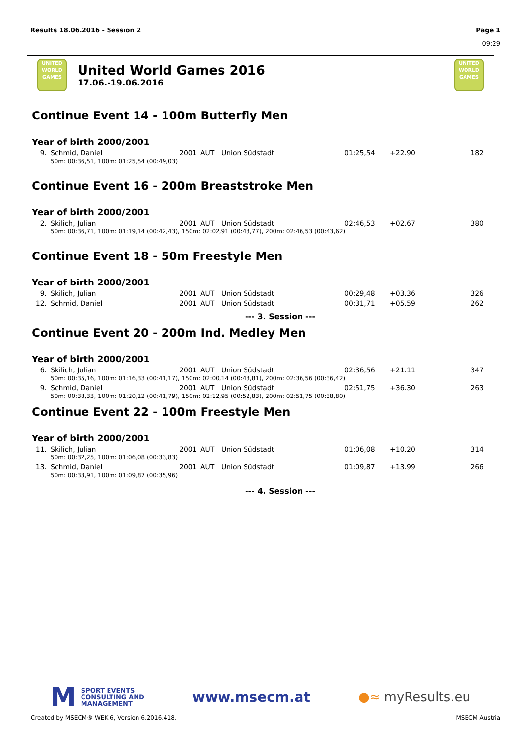Results 18.06.2016 - Session 2 Page 1
09:29
UNITED WORLD GAMES
United World Games 2016
17.06.-19.06.2016
UNITED WORLD GAMES
Continue Event 14 - 100m Butterfly Men
Year of birth 2000/2001
| 9. | Schmid, Daniel | 2001 | AUT | Union Südstadt | 01:25,54 | +22.90 | 182 |
| | 50m: 00:36,51, 100m: 01:25,54 (00:49,03) | | | | | | |
Continue Event 16 - 200m Breaststroke Men
Year of birth 2000/2001
| 2. | Skilich, Julian | 2001 | AUT | Union Südstadt | 02:46,53 | +02.67 | 380 |
| | 50m: 00:36,71, 100m: 01:19,14 (00:42,43), 150m: 02:02,91 (00:43,77), 200m: 02:46,53 (00:43,62) | | | | | | |
Continue Event 18 - 50m Freestyle Men
Year of birth 2000/2001
| 9. | Skilich, Julian | 2001 | AUT | Union Südstadt | 00:29,48 | +03.36 | 326 |
| 12. | Schmid, Daniel | 2001 | AUT | Union Südstadt | 00:31,71 | +05.59 | 262 |
--- 3. Session ---
Continue Event 20 - 200m Ind. Medley Men
Year of birth 2000/2001
| 6. | Skilich, Julian | 2001 | AUT | Union Südstadt | 02:36,56 | +21.11 | 347 |
| | 50m: 00:35,16, 100m: 01:16,33 (00:41,17), 150m: 02:00,14 (00:43,81), 200m: 02:36,56 (00:36,42) | | | | | | |
| 9. | Schmid, Daniel | 2001 | AUT | Union Südstadt | 02:51,75 | +36.30 | 263 |
| | 50m: 00:38,33, 100m: 01:20,12 (00:41,79), 150m: 02:12,95 (00:52,83), 200m: 02:51,75 (00:38,80) | | | | | | |
Continue Event 22 - 100m Freestyle Men
Year of birth 2000/2001
| 11. | Skilich, Julian | 2001 | AUT | Union Südstadt | 01:06,08 | +10.20 | 314 |
| | 50m: 00:32,25, 100m: 01:06,08 (00:33,83) | | | | | | |
| 13. | Schmid, Daniel | 2001 | AUT | Union Südstadt | 01:09,87 | +13.99 | 266 |
| | 50m: 00:33,91, 100m: 01:09,87 (00:35,96) | | | | | | |
--- 4. Session ---
M
SPORT EVENTS
CONSULTING AND
MANAGEMENT
www.msecm.at ●≈ myResults.eu
Created by MSECM® WEK 6, Version 6.2016.418.
MSECM Austria